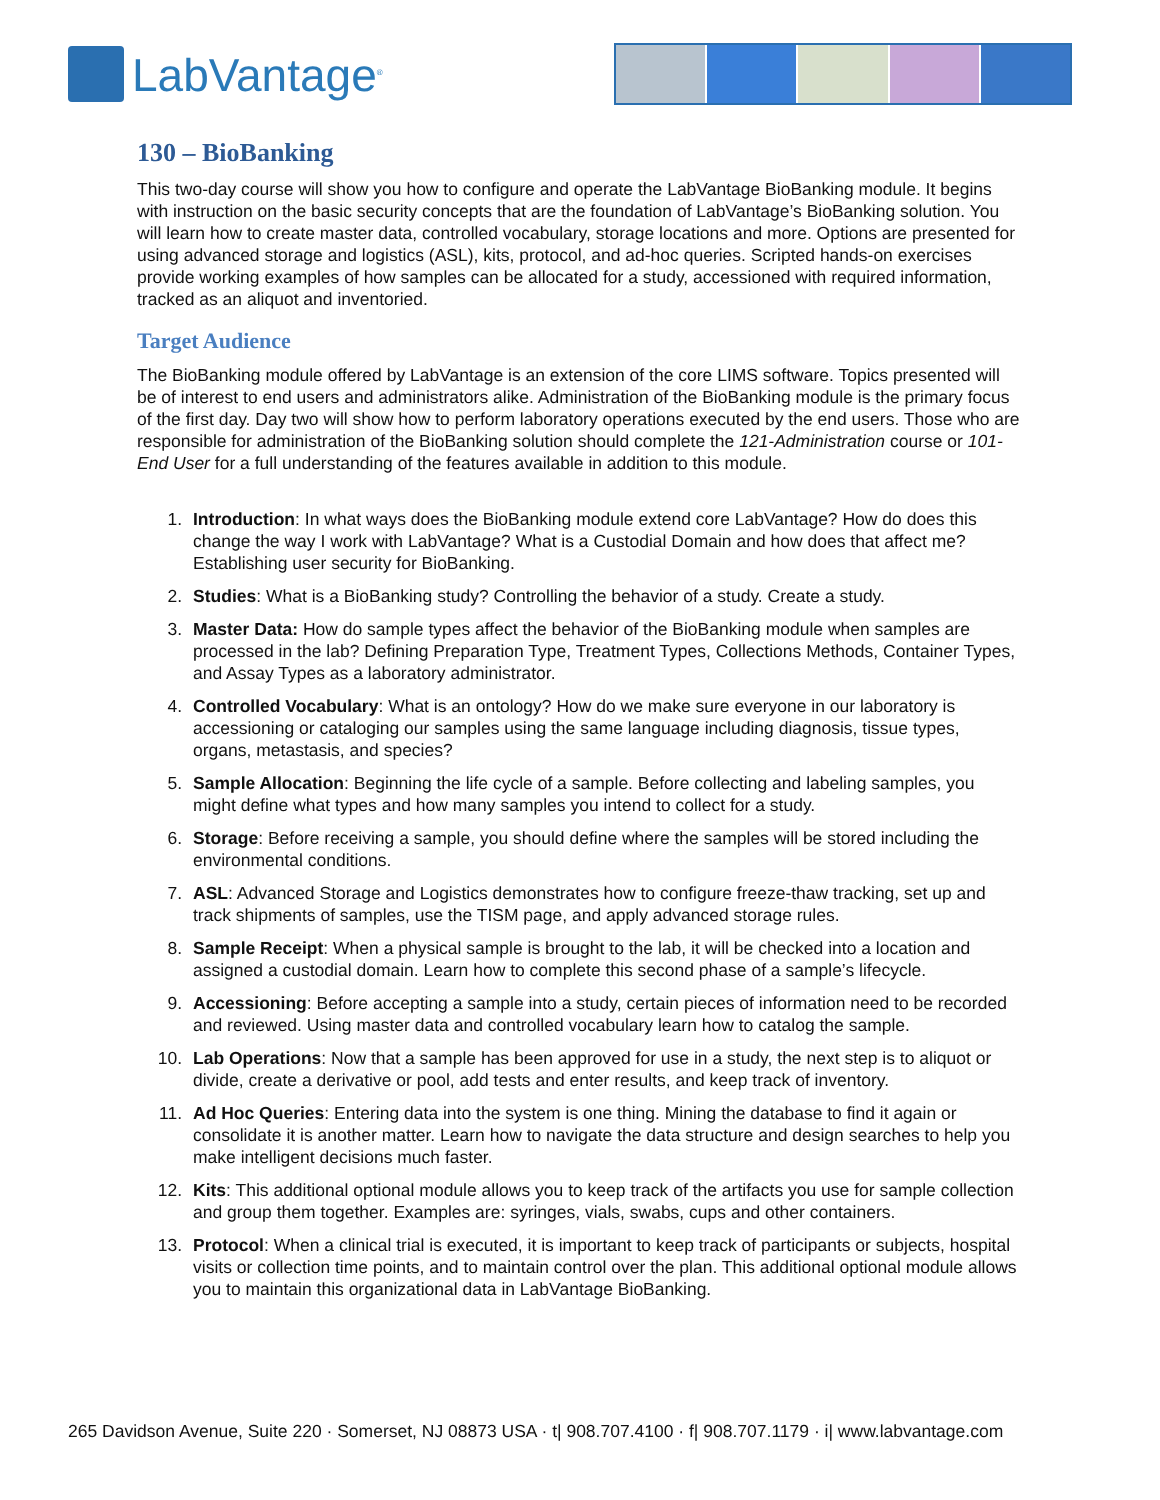LabVantage<sup>®</sup>
130 – BioBanking
This two-day course will show you how to configure and operate the LabVantage BioBanking module. It begins with instruction on the basic security concepts that are the foundation of LabVantage’s BioBanking solution. You will learn how to create master data, controlled vocabulary, storage locations and more. Options are presented for using advanced storage and logistics (ASL), kits, protocol, and ad-hoc queries. Scripted hands-on exercises provide working examples of how samples can be allocated for a study, accessioned with required information, tracked as an aliquot and inventoried.
Target Audience
The BioBanking module offered by LabVantage is an extension of the core LIMS software. Topics presented will be of interest to end users and administrators alike. Administration of the BioBanking module is the primary focus of the first day. Day two will show how to perform laboratory operations executed by the end users. Those who are responsible for administration of the BioBanking solution should complete the 121-Administration course or 101-End User for a full understanding of the features available in addition to this module.
1. Introduction: In what ways does the BioBanking module extend core LabVantage? How do does this change the way I work with LabVantage? What is a Custodial Domain and how does that affect me? Establishing user security for BioBanking.
2. Studies: What is a BioBanking study? Controlling the behavior of a study. Create a study.
3. Master Data: How do sample types affect the behavior of the BioBanking module when samples are processed in the lab? Defining Preparation Type, Treatment Types, Collections Methods, Container Types, and Assay Types as a laboratory administrator.
4. Controlled Vocabulary: What is an ontology? How do we make sure everyone in our laboratory is accessioning or cataloging our samples using the same language including diagnosis, tissue types, organs, metastasis, and species?
5. Sample Allocation: Beginning the life cycle of a sample. Before collecting and labeling samples, you might define what types and how many samples you intend to collect for a study.
6. Storage: Before receiving a sample, you should define where the samples will be stored including the environmental conditions.
7. ASL: Advanced Storage and Logistics demonstrates how to configure freeze-thaw tracking, set up and track shipments of samples, use the TISM page, and apply advanced storage rules.
8. Sample Receipt: When a physical sample is brought to the lab, it will be checked into a location and assigned a custodial domain. Learn how to complete this second phase of a sample’s lifecycle.
9. Accessioning: Before accepting a sample into a study, certain pieces of information need to be recorded and reviewed. Using master data and controlled vocabulary learn how to catalog the sample.
10. Lab Operations: Now that a sample has been approved for use in a study, the next step is to aliquot or divide, create a derivative or pool, add tests and enter results, and keep track of inventory.
11. Ad Hoc Queries: Entering data into the system is one thing. Mining the database to find it again or consolidate it is another matter. Learn how to navigate the data structure and design searches to help you make intelligent decisions much faster.
12. Kits: This additional optional module allows you to keep track of the artifacts you use for sample collection and group them together. Examples are: syringes, vials, swabs, cups and other containers.
13. Protocol: When a clinical trial is executed, it is important to keep track of participants or subjects, hospital visits or collection time points, and to maintain control over the plan. This additional optional module allows you to maintain this organizational data in LabVantage BioBanking.
265 Davidson Avenue, Suite 220 · Somerset, NJ 08873 USA · t| 908.707.4100 · f| 908.707.1179 · i| www.labvantage.com